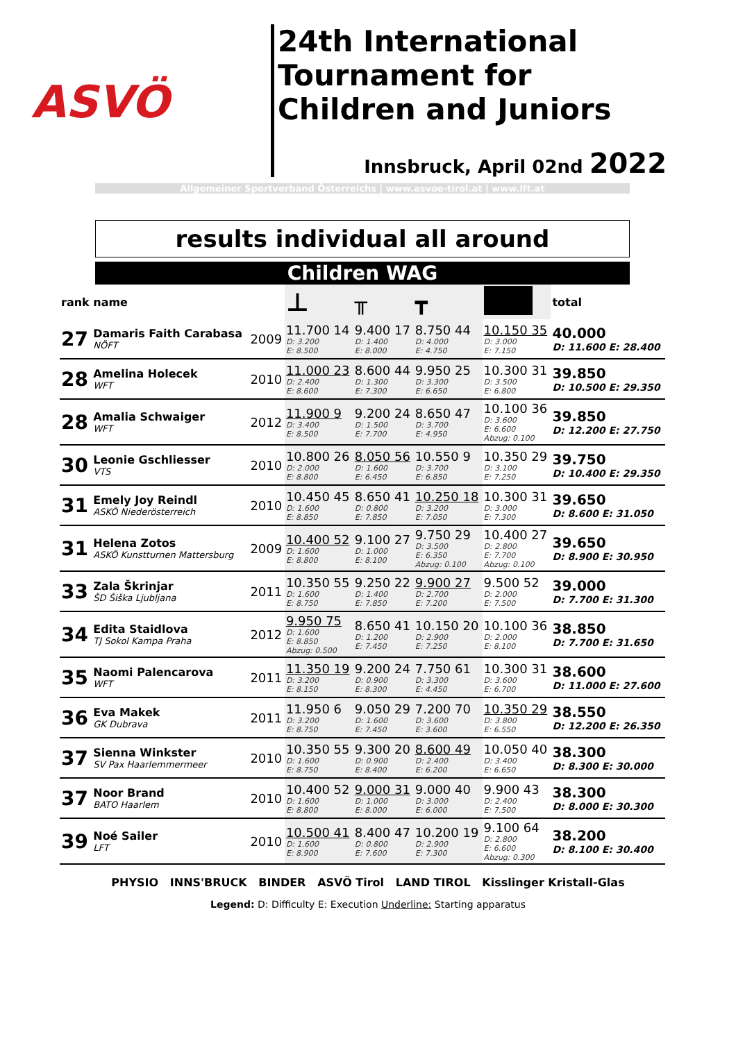ASVÖ
24th International Tournament for Children and Juniors
Innsbruck, April 02nd 2022
Allgemeiner Sportverband Österreichs | www.asvoe-tirol.at | www.lft.at
results individual all around
Children WAG
| rank | name | | ⊥ | ╥ | ┳ | | total |
| --- | --- | --- | --- | --- | --- | --- | --- |
| 27 | Damaris Faith Carabasa NÖFT | 2009 | 11.700 14 D: 3.200 E: 8.500 | 9.400 17 D: 1.400 E: 8.000 | 8.750 44 D: 4.000 E: 4.750 | 10.150 35 D: 3.000 E: 7.150 | 40.000 D: 11.600 E: 28.400 |
| 28 | Amelina Holecek WFT | 2010 | 11.000 23 D: 2.400 E: 8.600 | 8.600 44 D: 1.300 E: 7.300 | 9.950 25 D: 3.300 E: 6.650 | 10.300 31 D: 3.500 E: 6.800 | 39.850 D: 10.500 E: 29.350 |
| 28 | Amalia Schwaiger WFT | 2012 | 11.900 9 D: 3.400 E: 8.500 | 9.200 24 D: 1.500 E: 7.700 | 8.650 47 D: 3.700 E: 4.950 | 10.100 36 D: 3.600 E: 6.600 Abzug: 0.100 | 39.850 D: 12.200 E: 27.750 |
| 30 | Leonie Gschliesser VTS | 2010 | 10.800 26 D: 2.000 E: 8.800 | 8.050 56 D: 1.600 E: 6.450 | 10.550 9 D: 3.700 E: 6.850 | 10.350 29 D: 3.100 E: 7.250 | 39.750 D: 10.400 E: 29.350 |
| 31 | Emely Joy Reindl ASKÖ Niederösterreich | 2010 | 10.450 45 D: 1.600 E: 8.850 | 8.650 41 D: 0.800 E: 7.850 | 10.250 18 D: 3.200 E: 7.050 | 10.300 31 D: 3.000 E: 7.300 | 39.650 D: 8.600 E: 31.050 |
| 31 | Helena Zotos ASKÖ Kunstturnen Mattersburg | 2009 | 10.400 52 D: 1.600 E: 8.800 | 9.100 27 D: 1.000 E: 8.100 | 9.750 29 D: 3.500 E: 6.350 Abzug: 0.100 | 10.400 27 D: 2.800 E: 7.700 Abzug: 0.100 | 39.650 D: 8.900 E: 30.950 |
| 33 | Zala Škrinjar ŠD Šiška Ljubljana | 2011 | 10.350 55 D: 1.600 E: 8.750 | 9.250 22 D: 1.400 E: 7.850 | 9.900 27 D: 2.700 E: 7.200 | 9.500 52 D: 2.000 E: 7.500 | 39.000 D: 7.700 E: 31.300 |
| 34 | Edita Staidlova TJ Sokol Kampa Praha | 2012 | 9.950 75 D: 1.600 E: 8.850 Abzug: 0.500 | 8.650 41 D: 1.200 E: 7.450 | 10.150 20 D: 2.900 E: 7.250 | 10.100 36 D: 2.000 E: 8.100 | 38.850 D: 7.700 E: 31.650 |
| 35 | Naomi Palencarova WFT | 2011 | 11.350 19 D: 3.200 E: 8.150 | 9.200 24 D: 0.900 E: 8.300 | 7.750 61 D: 3.300 E: 4.450 | 10.300 31 D: 3.600 E: 6.700 | 38.600 D: 11.000 E: 27.600 |
| 36 | Eva Makek GK Dubrava | 2011 | 11.950 6 D: 3.200 E: 8.750 | 9.050 29 D: 1.600 E: 7.450 | 7.200 70 D: 3.600 E: 3.600 | 10.350 29 D: 3.800 E: 6.550 | 38.550 D: 12.200 E: 26.350 |
| 37 | Sienna Winkster SV Pax Haarlemmermeer | 2010 | 10.350 55 D: 1.600 E: 8.750 | 9.300 20 D: 0.900 E: 8.400 | 8.600 49 D: 2.400 E: 6.200 | 10.050 40 D: 3.400 E: 6.650 | 38.300 D: 8.300 E: 30.000 |
| 37 | Noor Brand BATO Haarlem | 2010 | 10.400 52 D: 1.600 E: 8.800 | 9.000 31 D: 1.000 E: 8.000 | 9.000 40 D: 3.000 E: 6.000 | 9.900 43 D: 2.400 E: 7.500 | 38.300 D: 8.000 E: 30.300 |
| 39 | Noé Sailer LFT | 2010 | 10.500 41 D: 1.600 E: 8.900 | 8.400 47 D: 0.800 E: 7.600 | 10.200 19 D: 2.900 E: 7.300 | 9.100 64 D: 2.800 E: 6.600 Abzug: 0.300 | 38.200 D: 8.100 E: 30.400 |
PHYSIO INNS'BRUCK BINDER ASVÖ Tirol LAND TIROL Kisslinger Kristall-Glas
Legend: D: Difficulty E: Execution Underline: Starting apparatus